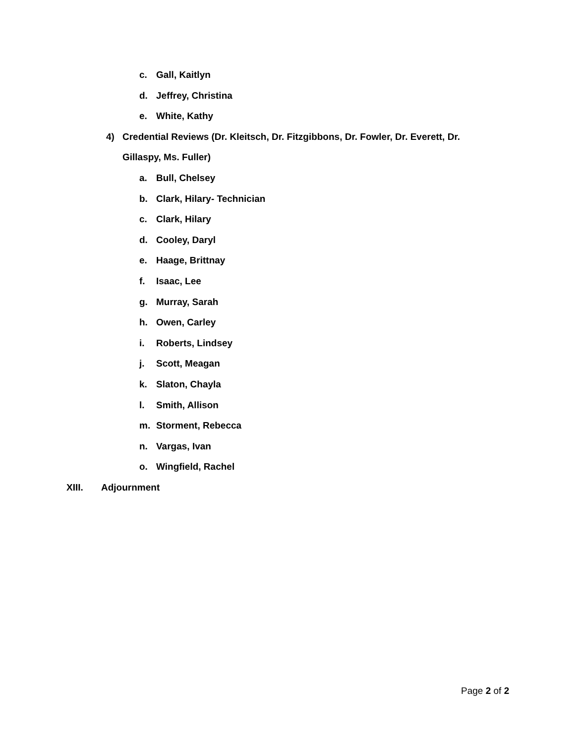c. Gall, Kaitlyn
d. Jeffrey, Christina
e. White, Kathy
4) Credential Reviews (Dr. Kleitsch, Dr. Fitzgibbons, Dr. Fowler, Dr. Everett, Dr.
Gillaspy, Ms. Fuller)
a. Bull, Chelsey
b. Clark, Hilary- Technician
c. Clark, Hilary
d. Cooley, Daryl
e. Haage, Brittnay
f. Isaac, Lee
g. Murray, Sarah
h. Owen, Carley
i. Roberts, Lindsey
j. Scott, Meagan
k. Slaton, Chayla
l. Smith, Allison
m. Storment, Rebecca
n. Vargas, Ivan
o. Wingfield, Rachel
XIII. Adjournment
Page 2 of 2